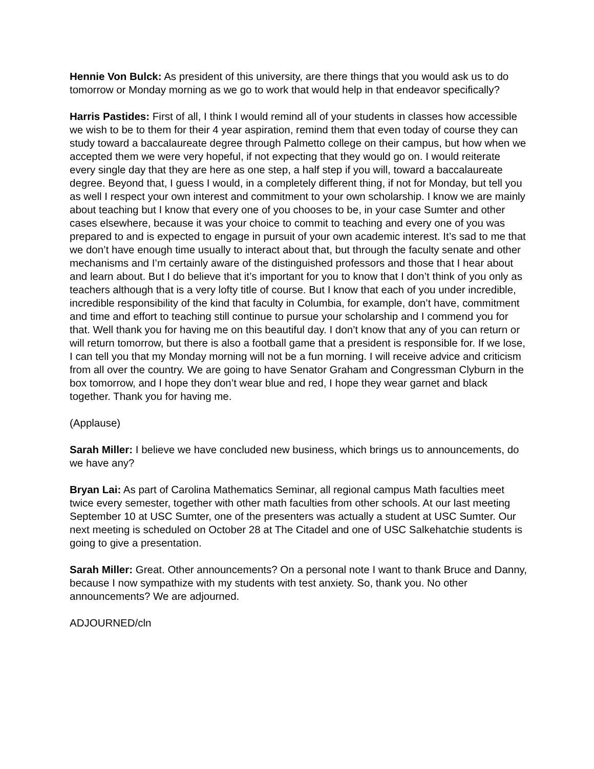Hennie Von Bulck: As president of this university, are there things that you would ask us to do tomorrow or Monday morning as we go to work that would help in that endeavor specifically?
Harris Pastides: First of all, I think I would remind all of your students in classes how accessible we wish to be to them for their 4 year aspiration, remind them that even today of course they can study toward a baccalaureate degree through Palmetto college on their campus, but how when we accepted them we were very hopeful, if not expecting that they would go on. I would reiterate every single day that they are here as one step, a half step if you will, toward a baccalaureate degree. Beyond that, I guess I would, in a completely different thing, if not for Monday, but tell you as well I respect your own interest and commitment to your own scholarship. I know we are mainly about teaching but I know that every one of you chooses to be, in your case Sumter and other cases elsewhere, because it was your choice to commit to teaching and every one of you was prepared to and is expected to engage in pursuit of your own academic interest. It’s sad to me that we don’t have enough time usually to interact about that, but through the faculty senate and other mechanisms and I’m certainly aware of the distinguished professors and those that I hear about and learn about. But I do believe that it’s important for you to know that I don’t think of you only as teachers although that is a very lofty title of course. But I know that each of you under incredible, incredible responsibility of the kind that faculty in Columbia, for example, don’t have, commitment and time and effort to teaching still continue to pursue your scholarship and I commend you for that. Well thank you for having me on this beautiful day. I don’t know that any of you can return or will return tomorrow, but there is also a football game that a president is responsible for. If we lose, I can tell you that my Monday morning will not be a fun morning. I will receive advice and criticism from all over the country. We are going to have Senator Graham and Congressman Clyburn in the box tomorrow, and I hope they don’t wear blue and red, I hope they wear garnet and black together. Thank you for having me.
(Applause)
Sarah Miller: I believe we have concluded new business, which brings us to announcements, do we have any?
Bryan Lai: As part of Carolina Mathematics Seminar, all regional campus Math faculties meet twice every semester, together with other math faculties from other schools. At our last meeting September 10 at USC Sumter, one of the presenters was actually a student at USC Sumter. Our next meeting is scheduled on October 28 at The Citadel and one of USC Salkehatchie students is going to give a presentation.
Sarah Miller: Great. Other announcements? On a personal note I want to thank Bruce and Danny, because I now sympathize with my students with test anxiety. So, thank you. No other announcements? We are adjourned.
ADJOURNED/cln